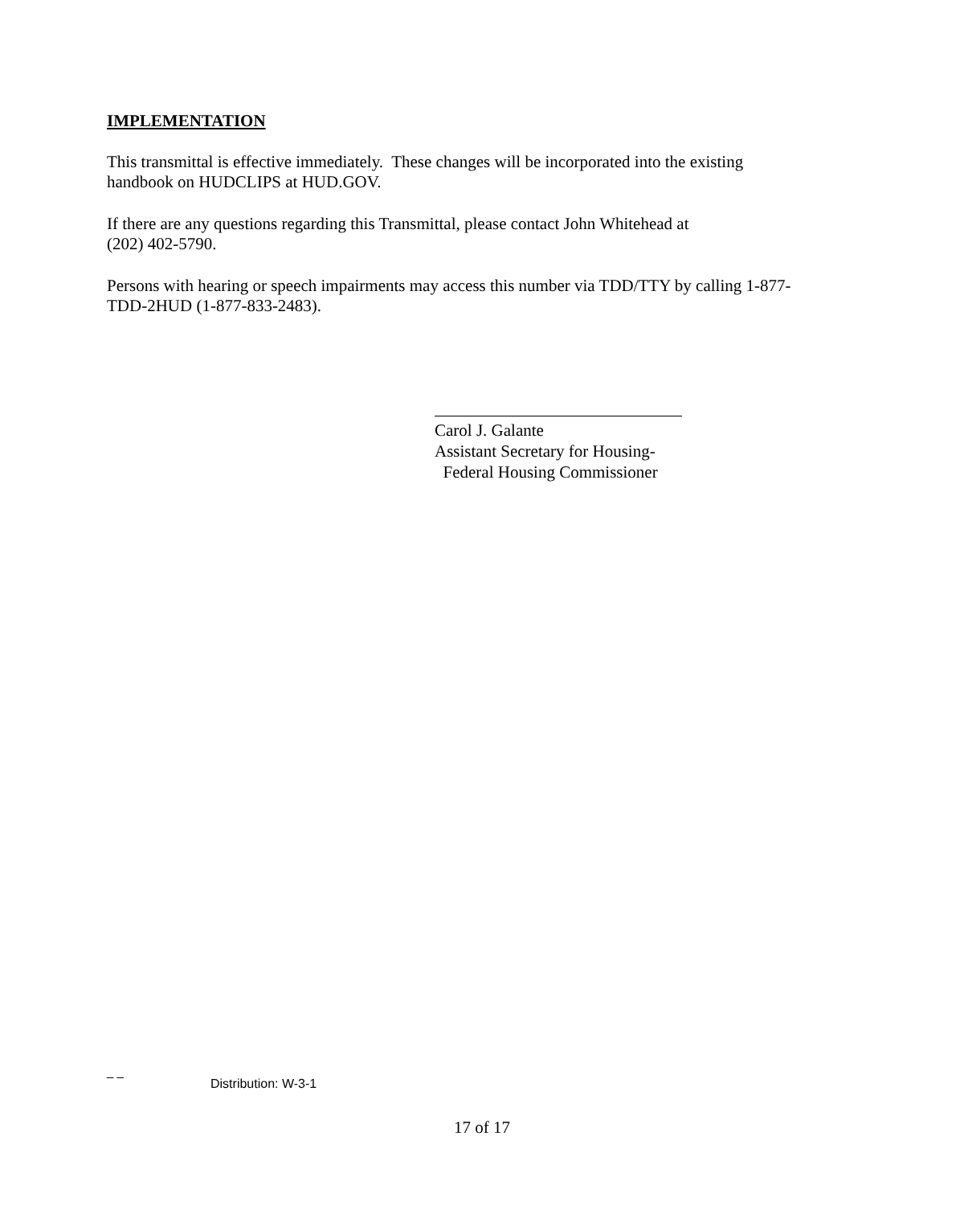IMPLEMENTATION
This transmittal is effective immediately. These changes will be incorporated into the existing handbook on HUDCLIPS at HUD.GOV.
If there are any questions regarding this Transmittal, please contact John Whitehead at
(202) 402-5790.
Persons with hearing or speech impairments may access this number via TDD/TTY by calling 1-877-TDD-2HUD (1-877-833-2483).
Carol J. Galante
Assistant Secretary for Housing-
Federal Housing Commissioner
_ _
Distribution: W-3-1
17 of 17